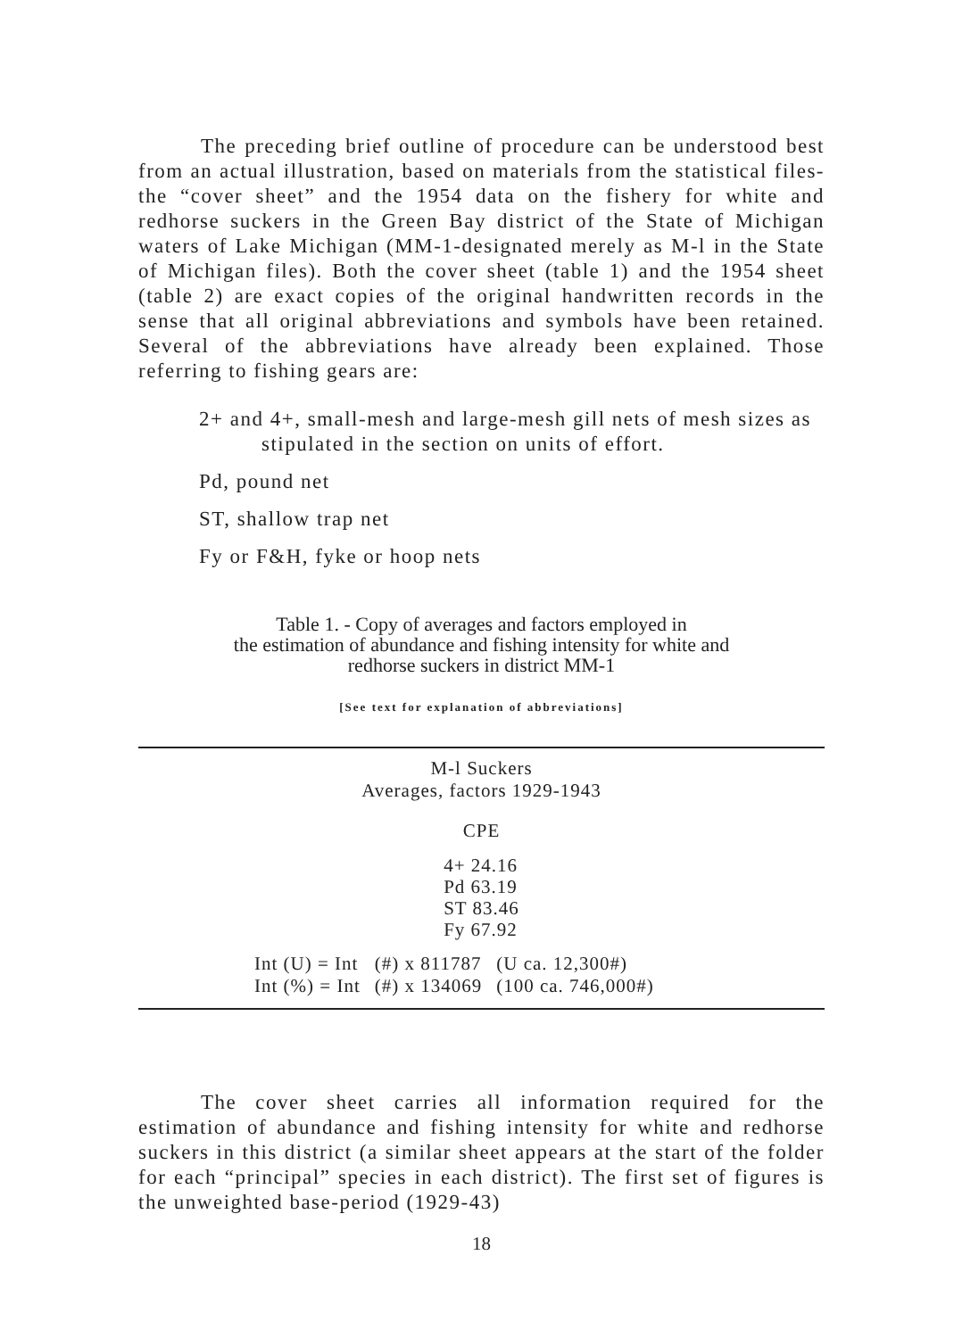The preceding brief outline of procedure can be understood best from an actual illustration, based on materials from the statistical files-the “cover sheet” and the 1954 data on the fishery for white and redhorse suckers in the Green Bay district of the State of Michigan waters of Lake Michigan (MM-1-designated merely as M-l in the State of Michigan files). Both the cover sheet (table 1) and the 1954 sheet (table 2) are exact copies of the original handwritten records in the sense that all original abbreviations and symbols have been retained. Several of the abbreviations have already been explained. Those referring to fishing gears are:
2+ and 4+, small-mesh and large-mesh gill nets of mesh sizes as stipulated in the section on units of effort.
Pd, pound net
ST, shallow trap net
Fy or F&H, fyke or hoop nets
Table 1. - Copy of averages and factors employed in
the estimation of abundance and fishing intensity for white and
redhorse suckers in district MM-1
[See text for explanation of abbreviations]
M-l Suckers
Averages, factors 1929-1943
CPE
4+ 24.16
Pd 63.19
ST 83.46
Fy 67.92
| Int (U) = Int | (#) x 811787 | (U ca. 12,300#) |
| Int (%) = Int | (#) x 134069 | (100 ca. 746,000#) |
The cover sheet carries all information required for the estimation of abundance and fishing intensity for white and redhorse suckers in this district (a similar sheet appears at the start of the folder for each “principal” species in each district). The first set of figures is the unweighted base-period (1929-43)
18